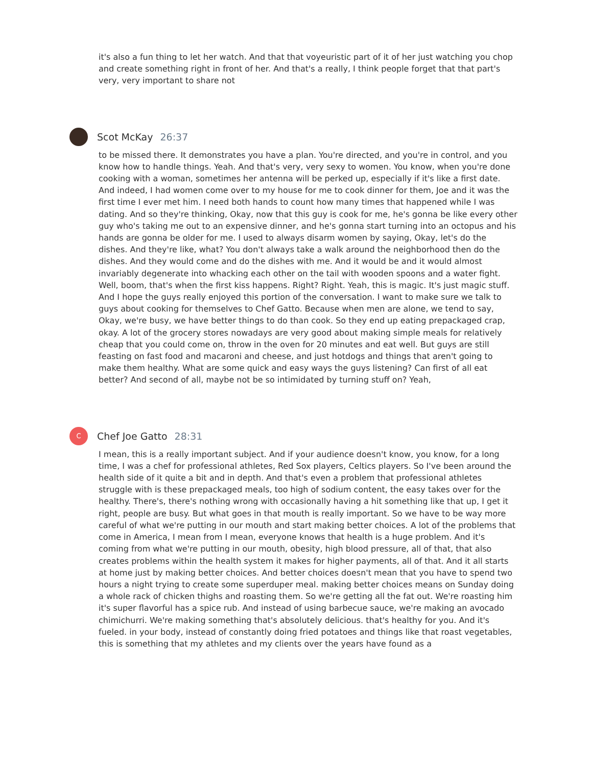it's also a fun thing to let her watch. And that that voyeuristic part of it of her just watching you chop and create something right in front of her. And that's a really, I think people forget that that part's very, very important to share not
Scot McKay 26:37
to be missed there. It demonstrates you have a plan. You're directed, and you're in control, and you know how to handle things. Yeah. And that's very, very sexy to women. You know, when you're done cooking with a woman, sometimes her antenna will be perked up, especially if it's like a first date. And indeed, I had women come over to my house for me to cook dinner for them, Joe and it was the first time I ever met him. I need both hands to count how many times that happened while I was dating. And so they're thinking, Okay, now that this guy is cook for me, he's gonna be like every other guy who's taking me out to an expensive dinner, and he's gonna start turning into an octopus and his hands are gonna be older for me. I used to always disarm women by saying, Okay, let's do the dishes. And they're like, what? You don't always take a walk around the neighborhood then do the dishes. And they would come and do the dishes with me. And it would be and it would almost invariably degenerate into whacking each other on the tail with wooden spoons and a water fight. Well, boom, that's when the first kiss happens. Right? Right. Yeah, this is magic. It's just magic stuff. And I hope the guys really enjoyed this portion of the conversation. I want to make sure we talk to guys about cooking for themselves to Chef Gatto. Because when men are alone, we tend to say, Okay, we're busy, we have better things to do than cook. So they end up eating prepackaged crap, okay. A lot of the grocery stores nowadays are very good about making simple meals for relatively cheap that you could come on, throw in the oven for 20 minutes and eat well. But guys are still feasting on fast food and macaroni and cheese, and just hotdogs and things that aren't going to make them healthy. What are some quick and easy ways the guys listening? Can first of all eat better? And second of all, maybe not be so intimidated by turning stuff on? Yeah,
C
Chef Joe Gatto 28:31
I mean, this is a really important subject. And if your audience doesn't know, you know, for a long time, I was a chef for professional athletes, Red Sox players, Celtics players. So I've been around the health side of it quite a bit and in depth. And that's even a problem that professional athletes struggle with is these prepackaged meals, too high of sodium content, the easy takes over for the healthy. There's, there's nothing wrong with occasionally having a hit something like that up, I get it right, people are busy. But what goes in that mouth is really important. So we have to be way more careful of what we're putting in our mouth and start making better choices. A lot of the problems that come in America, I mean from I mean, everyone knows that health is a huge problem. And it's coming from what we're putting in our mouth, obesity, high blood pressure, all of that, that also creates problems within the health system it makes for higher payments, all of that. And it all starts at home just by making better choices. And better choices doesn't mean that you have to spend two hours a night trying to create some superduper meal. making better choices means on Sunday doing a whole rack of chicken thighs and roasting them. So we're getting all the fat out. We're roasting him it's super flavorful has a spice rub. And instead of using barbecue sauce, we're making an avocado chimichurri. We're making something that's absolutely delicious. that's healthy for you. And it's fueled. in your body, instead of constantly doing fried potatoes and things like that roast vegetables, this is something that my athletes and my clients over the years have found as a